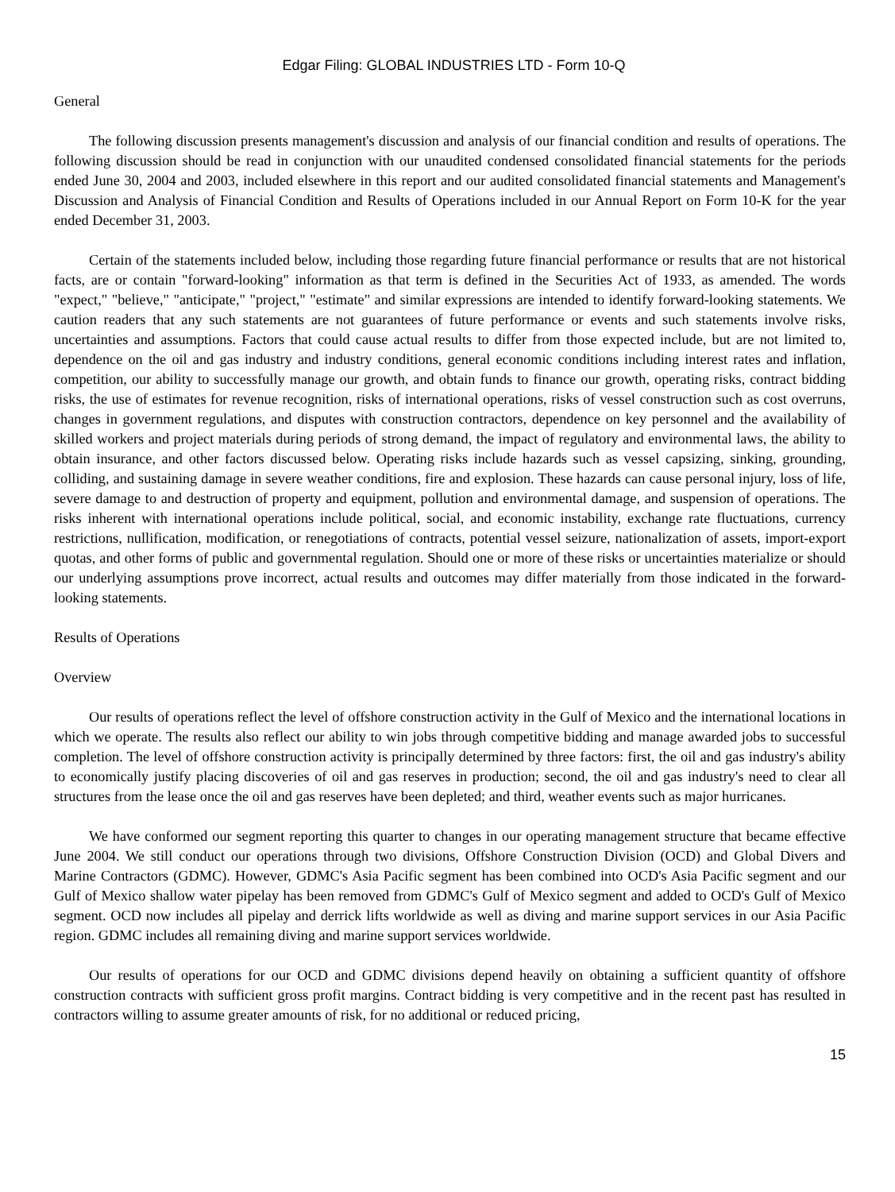Edgar Filing: GLOBAL INDUSTRIES LTD - Form 10-Q
General
The following discussion presents management's discussion and analysis of our financial condition and results of operations. The following discussion should be read in conjunction with our unaudited condensed consolidated financial statements for the periods ended June 30, 2004 and 2003, included elsewhere in this report and our audited consolidated financial statements and Management's Discussion and Analysis of Financial Condition and Results of Operations included in our Annual Report on Form 10-K for the year ended December 31, 2003.
Certain of the statements included below, including those regarding future financial performance or results that are not historical facts, are or contain "forward-looking" information as that term is defined in the Securities Act of 1933, as amended. The words "expect," "believe," "anticipate," "project," "estimate" and similar expressions are intended to identify forward-looking statements. We caution readers that any such statements are not guarantees of future performance or events and such statements involve risks, uncertainties and assumptions. Factors that could cause actual results to differ from those expected include, but are not limited to, dependence on the oil and gas industry and industry conditions, general economic conditions including interest rates and inflation, competition, our ability to successfully manage our growth, and obtain funds to finance our growth, operating risks, contract bidding risks, the use of estimates for revenue recognition, risks of international operations, risks of vessel construction such as cost overruns, changes in government regulations, and disputes with construction contractors, dependence on key personnel and the availability of skilled workers and project materials during periods of strong demand, the impact of regulatory and environmental laws, the ability to obtain insurance, and other factors discussed below. Operating risks include hazards such as vessel capsizing, sinking, grounding, colliding, and sustaining damage in severe weather conditions, fire and explosion. These hazards can cause personal injury, loss of life, severe damage to and destruction of property and equipment, pollution and environmental damage, and suspension of operations. The risks inherent with international operations include political, social, and economic instability, exchange rate fluctuations, currency restrictions, nullification, modification, or renegotiations of contracts, potential vessel seizure, nationalization of assets, import-export quotas, and other forms of public and governmental regulation. Should one or more of these risks or uncertainties materialize or should our underlying assumptions prove incorrect, actual results and outcomes may differ materially from those indicated in the forward-looking statements.
Results of Operations
Overview
Our results of operations reflect the level of offshore construction activity in the Gulf of Mexico and the international locations in which we operate. The results also reflect our ability to win jobs through competitive bidding and manage awarded jobs to successful completion. The level of offshore construction activity is principally determined by three factors: first, the oil and gas industry's ability to economically justify placing discoveries of oil and gas reserves in production; second, the oil and gas industry's need to clear all structures from the lease once the oil and gas reserves have been depleted; and third, weather events such as major hurricanes.
We have conformed our segment reporting this quarter to changes in our operating management structure that became effective June 2004. We still conduct our operations through two divisions, Offshore Construction Division (OCD) and Global Divers and Marine Contractors (GDMC). However, GDMC's Asia Pacific segment has been combined into OCD's Asia Pacific segment and our Gulf of Mexico shallow water pipelay has been removed from GDMC's Gulf of Mexico segment and added to OCD's Gulf of Mexico segment. OCD now includes all pipelay and derrick lifts worldwide as well as diving and marine support services in our Asia Pacific region. GDMC includes all remaining diving and marine support services worldwide.
Our results of operations for our OCD and GDMC divisions depend heavily on obtaining a sufficient quantity of offshore construction contracts with sufficient gross profit margins. Contract bidding is very competitive and in the recent past has resulted in contractors willing to assume greater amounts of risk, for no additional or reduced pricing,
15